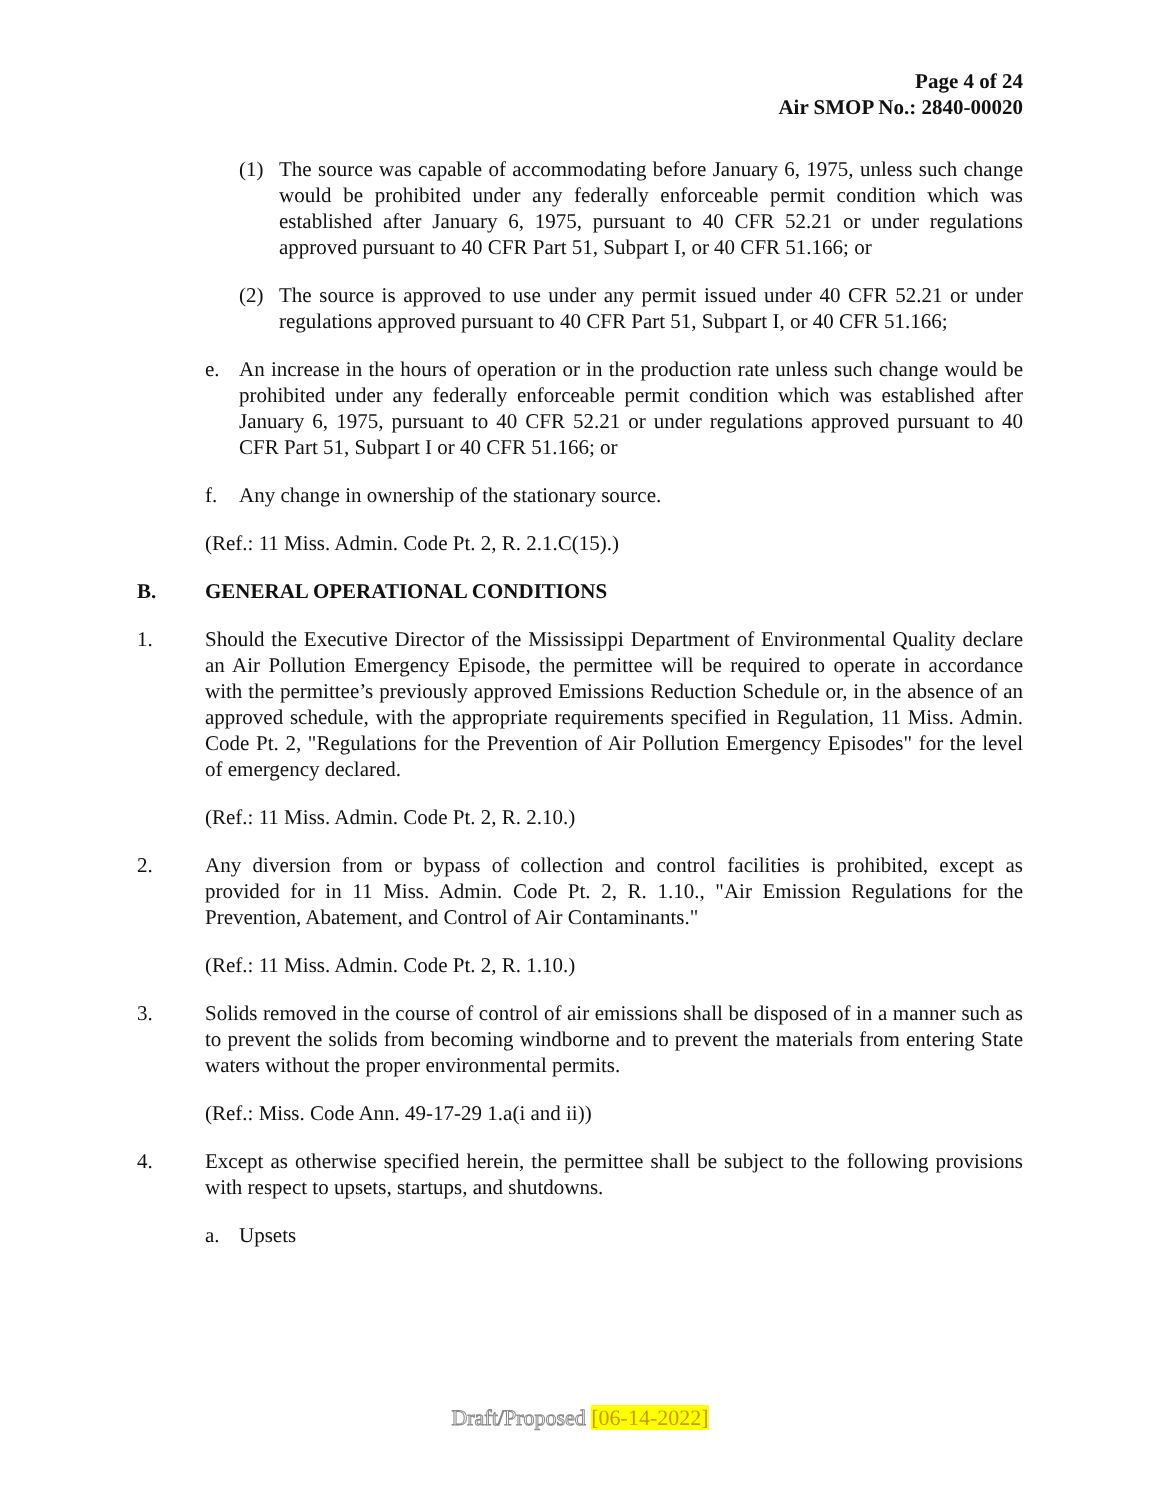Page 4 of 24
Air SMOP No.: 2840-00020
(1) The source was capable of accommodating before January 6, 1975, unless such change would be prohibited under any federally enforceable permit condition which was established after January 6, 1975, pursuant to 40 CFR 52.21 or under regulations approved pursuant to 40 CFR Part 51, Subpart I, or 40 CFR 51.166; or
(2) The source is approved to use under any permit issued under 40 CFR 52.21 or under regulations approved pursuant to 40 CFR Part 51, Subpart I, or 40 CFR 51.166;
e. An increase in the hours of operation or in the production rate unless such change would be prohibited under any federally enforceable permit condition which was established after January 6, 1975, pursuant to 40 CFR 52.21 or under regulations approved pursuant to 40 CFR Part 51, Subpart I or 40 CFR 51.166; or
f. Any change in ownership of the stationary source.
(Ref.: 11 Miss. Admin. Code Pt. 2, R. 2.1.C(15).)
B. GENERAL OPERATIONAL CONDITIONS
1. Should the Executive Director of the Mississippi Department of Environmental Quality declare an Air Pollution Emergency Episode, the permittee will be required to operate in accordance with the permittee’s previously approved Emissions Reduction Schedule or, in the absence of an approved schedule, with the appropriate requirements specified in Regulation, 11 Miss. Admin. Code Pt. 2, "Regulations for the Prevention of Air Pollution Emergency Episodes" for the level of emergency declared.
(Ref.: 11 Miss. Admin. Code Pt. 2, R. 2.10.)
2. Any diversion from or bypass of collection and control facilities is prohibited, except as provided for in 11 Miss. Admin. Code Pt. 2, R. 1.10., "Air Emission Regulations for the Prevention, Abatement, and Control of Air Contaminants."
(Ref.: 11 Miss. Admin. Code Pt. 2, R. 1.10.)
3. Solids removed in the course of control of air emissions shall be disposed of in a manner such as to prevent the solids from becoming windborne and to prevent the materials from entering State waters without the proper environmental permits.
(Ref.: Miss. Code Ann. 49-17-29 1.a(i and ii))
4. Except as otherwise specified herein, the permittee shall be subject to the following provisions with respect to upsets, startups, and shutdowns.
a. Upsets
Draft/Proposed [06-14-2022]